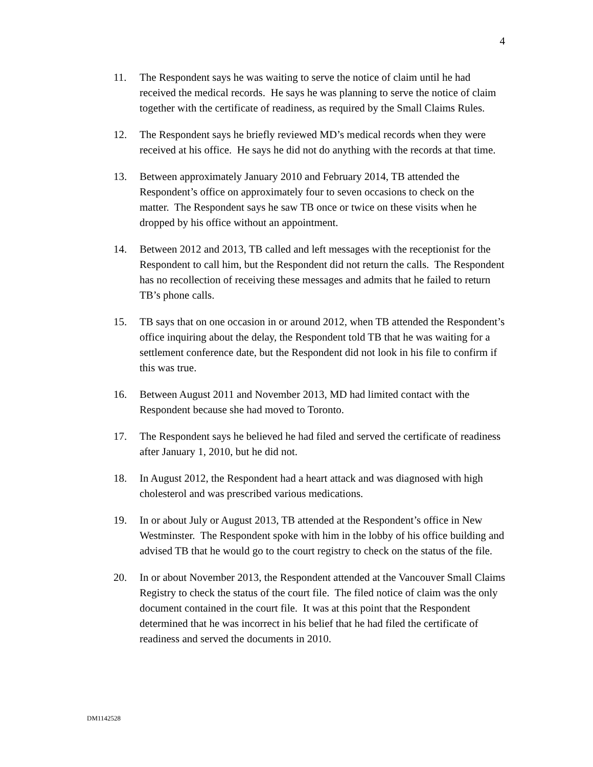4
11. The Respondent says he was waiting to serve the notice of claim until he had received the medical records. He says he was planning to serve the notice of claim together with the certificate of readiness, as required by the Small Claims Rules.
12. The Respondent says he briefly reviewed MD’s medical records when they were received at his office. He says he did not do anything with the records at that time.
13. Between approximately January 2010 and February 2014, TB attended the Respondent’s office on approximately four to seven occasions to check on the matter. The Respondent says he saw TB once or twice on these visits when he dropped by his office without an appointment.
14. Between 2012 and 2013, TB called and left messages with the receptionist for the Respondent to call him, but the Respondent did not return the calls. The Respondent has no recollection of receiving these messages and admits that he failed to return TB’s phone calls.
15. TB says that on one occasion in or around 2012, when TB attended the Respondent’s office inquiring about the delay, the Respondent told TB that he was waiting for a settlement conference date, but the Respondent did not look in his file to confirm if this was true.
16. Between August 2011 and November 2013, MD had limited contact with the Respondent because she had moved to Toronto.
17. The Respondent says he believed he had filed and served the certificate of readiness after January 1, 2010, but he did not.
18. In August 2012, the Respondent had a heart attack and was diagnosed with high cholesterol and was prescribed various medications.
19. In or about July or August 2013, TB attended at the Respondent’s office in New Westminster. The Respondent spoke with him in the lobby of his office building and advised TB that he would go to the court registry to check on the status of the file.
20. In or about November 2013, the Respondent attended at the Vancouver Small Claims Registry to check the status of the court file. The filed notice of claim was the only document contained in the court file. It was at this point that the Respondent determined that he was incorrect in his belief that he had filed the certificate of readiness and served the documents in 2010.
DM1142528